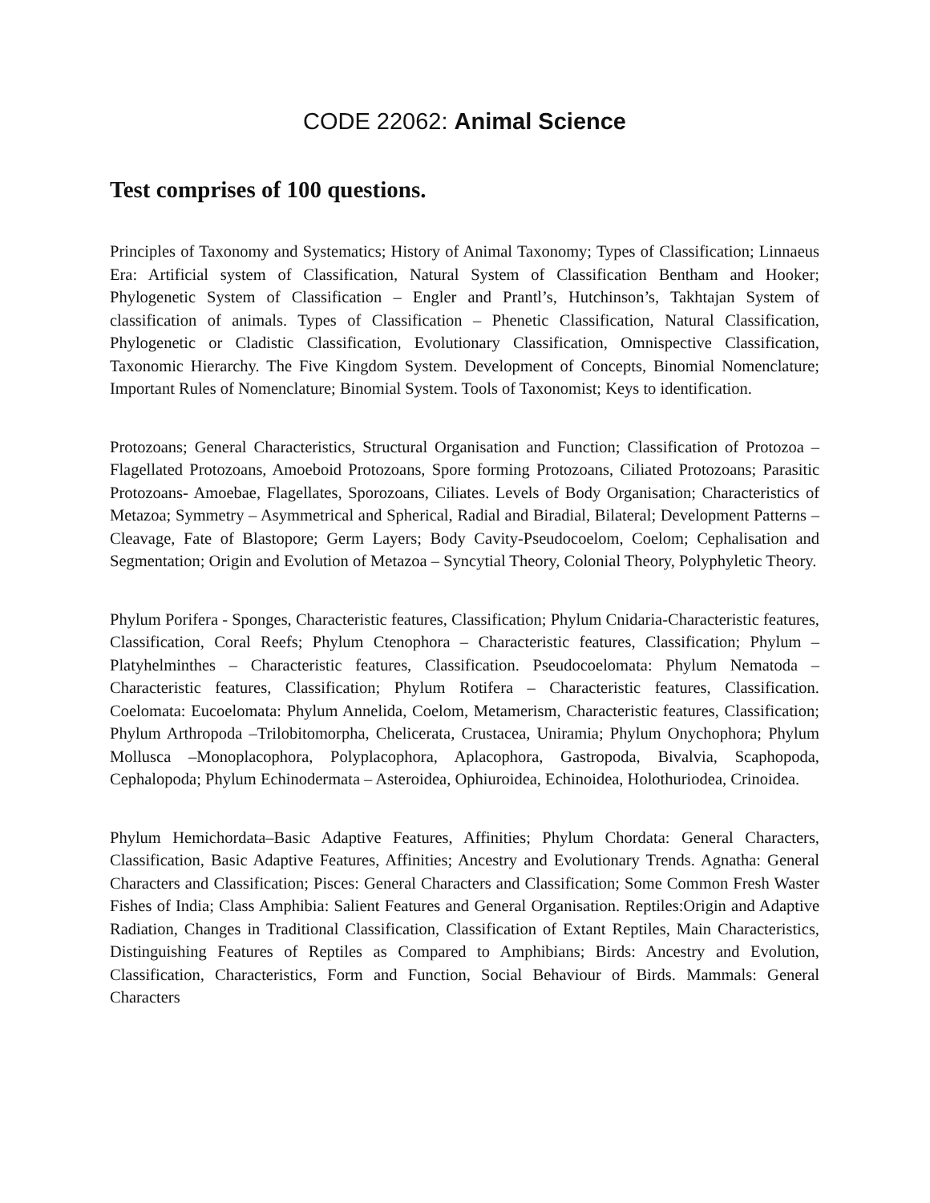CODE 22062: Animal Science
Test comprises of 100 questions.
Principles of Taxonomy and Systematics; History of Animal Taxonomy; Types of Classification; Linnaeus Era: Artificial system of Classification, Natural System of Classification Bentham and Hooker; Phylogenetic System of Classification – Engler and Prantl’s, Hutchinson’s, Takhtajan System of classification of animals. Types of Classification – Phenetic Classification, Natural Classification, Phylogenetic or Cladistic Classification, Evolutionary Classification, Omnispective Classification, Taxonomic Hierarchy. The Five Kingdom System. Development of Concepts, Binomial Nomenclature; Important Rules of Nomenclature; Binomial System. Tools of Taxonomist; Keys to identification.
Protozoans; General Characteristics, Structural Organisation and Function; Classification of Protozoa – Flagellated Protozoans, Amoeboid Protozoans, Spore forming Protozoans, Ciliated Protozoans; Parasitic Protozoans- Amoebae, Flagellates, Sporozoans, Ciliates. Levels of Body Organisation; Characteristics of Metazoa; Symmetry – Asymmetrical and Spherical, Radial and Biradial, Bilateral; Development Patterns – Cleavage, Fate of Blastopore; Germ Layers; Body Cavity-Pseudocoelom, Coelom; Cephalisation and Segmentation; Origin and Evolution of Metazoa – Syncytial Theory, Colonial Theory, Polyphyletic Theory.
Phylum Porifera - Sponges, Characteristic features, Classification; Phylum Cnidaria-Characteristic features, Classification, Coral Reefs; Phylum Ctenophora – Characteristic features, Classification; Phylum – Platyhelminthes – Characteristic features, Classification. Pseudocoelomata: Phylum Nematoda – Characteristic features, Classification; Phylum Rotifera – Characteristic features, Classification. Coelomata: Eucoelomata: Phylum Annelida, Coelom, Metamerism, Characteristic features, Classification; Phylum Arthropoda –Trilobitomorpha, Chelicerata, Crustacea, Uniramia; Phylum Onychophora; Phylum Mollusca –Monoplacophora, Polyplacophora, Aplacophora, Gastropoda, Bivalvia, Scaphopoda, Cephalopoda; Phylum Echinodermata – Asteroidea, Ophiuroidea, Echinoidea, Holothuriodea, Crinoidea.
Phylum Hemichordata–Basic Adaptive Features, Affinities; Phylum Chordata: General Characters, Classification, Basic Adaptive Features, Affinities; Ancestry and Evolutionary Trends. Agnatha: General Characters and Classification; Pisces: General Characters and Classification; Some Common Fresh Waster Fishes of India; Class Amphibia: Salient Features and General Organisation. Reptiles:Origin and Adaptive Radiation, Changes in Traditional Classification, Classification of Extant Reptiles, Main Characteristics, Distinguishing Features of Reptiles as Compared to Amphibians; Birds: Ancestry and Evolution, Classification, Characteristics, Form and Function, Social Behaviour of Birds. Mammals: General Characters